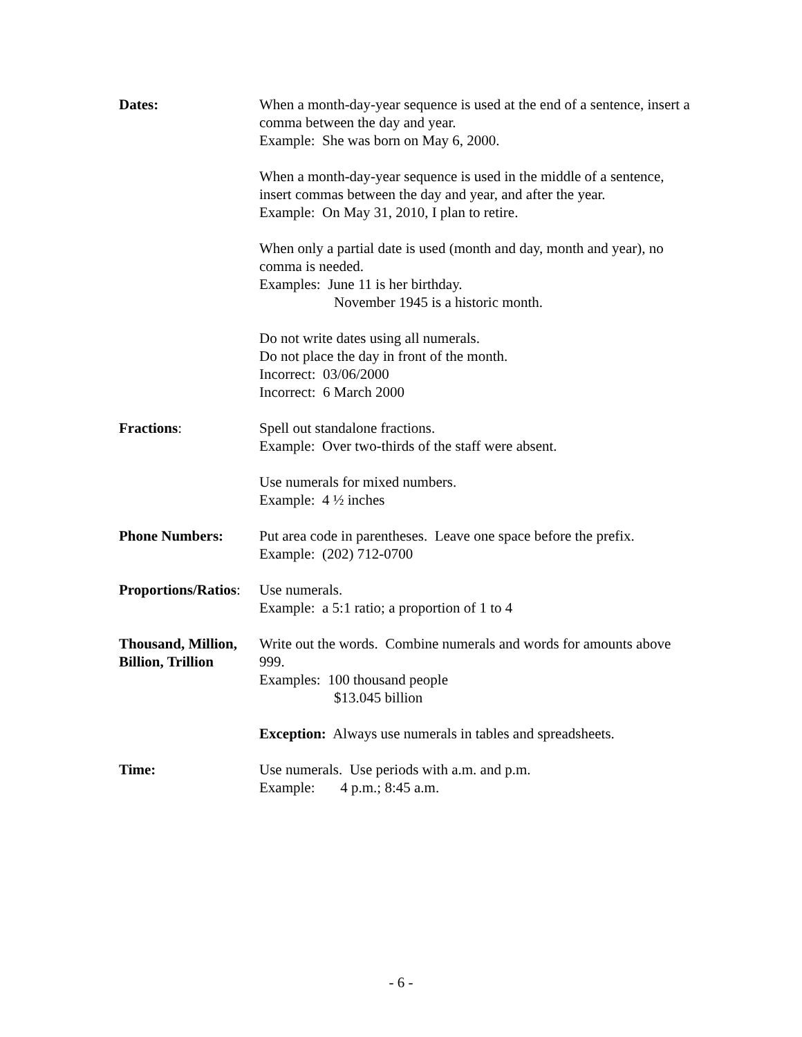Dates: When a month-day-year sequence is used at the end of a sentence, insert a comma between the day and year.
Example: She was born on May 6, 2000.
When a month-day-year sequence is used in the middle of a sentence, insert commas between the day and year, and after the year.
Example: On May 31, 2010, I plan to retire.
When only a partial date is used (month and day, month and year), no comma is needed.
Examples: June 11 is her birthday.
November 1945 is a historic month.
Do not write dates using all numerals.
Do not place the day in front of the month.
Incorrect: 03/06/2000
Incorrect: 6 March 2000
Fractions: Spell out standalone fractions.
Example: Over two-thirds of the staff were absent.
Use numerals for mixed numbers.
Example: 4 ½ inches
Phone Numbers: Put area code in parentheses. Leave one space before the prefix.
Example: (202) 712-0700
Proportions/Ratios:
Use numerals.
Example: a 5:1 ratio; a proportion of 1 to 4
Thousand, Million, Billion, Trillion
Write out the words. Combine numerals and words for amounts above 999.
Examples: 100 thousand people
$13.045 billion
Exception: Always use numerals in tables and spreadsheets.
Time: Use numerals. Use periods with a.m. and p.m.
Example: 4 p.m.; 8:45 a.m.
- 6 -